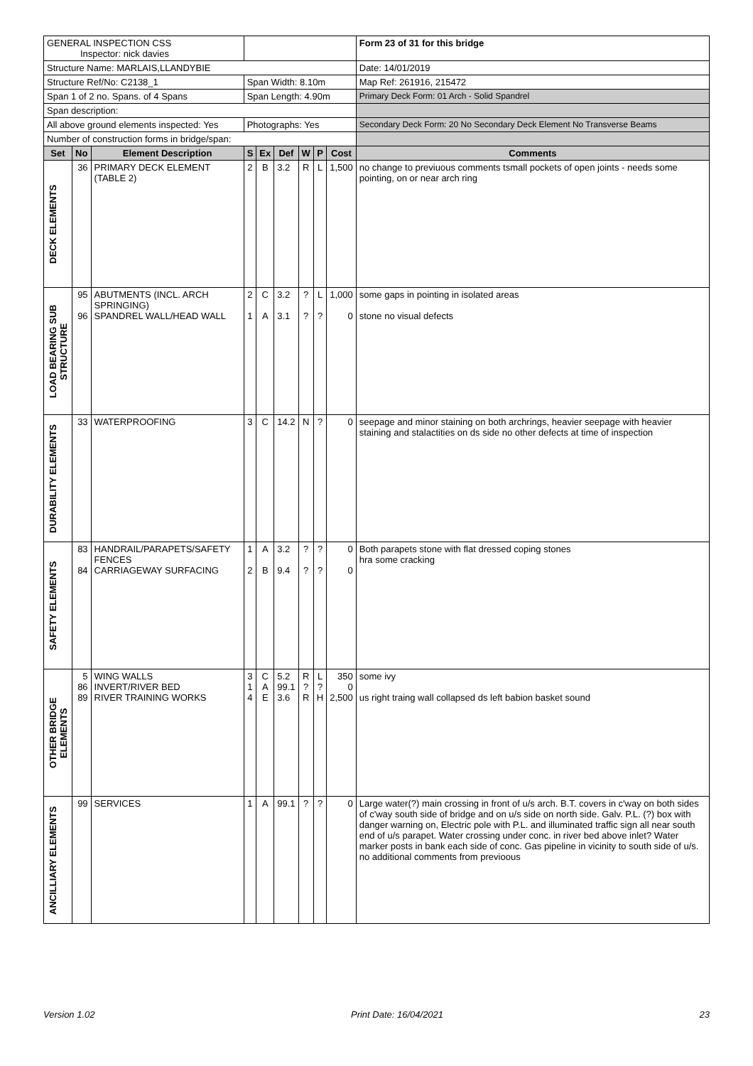| GENERAL INSPECTION CSS Inspector: nick davies | | | | | | | | | Form 23 of 31 for this bridge |
| Structure Name: MARLAIS,LLANDYBIE | | | | | | | | | Date: 14/01/2019 |
| Structure Ref/No: C2138_1 | | | Span Width: 8.10m | | | | | | Map Ref: 261916, 215472 |
| Span 1 of 2 no. Spans. of 4 Spans | | | Span Length: 4.90m | | | | | | Primary Deck Form: 01 Arch - Solid Spandrel |
| Span description: | | | | | | | | | |
| All above ground elements inspected: Yes | | | Photographs: Yes | | | | | | Secondary Deck Form: 20 No Secondary Deck Element No Transverse Beams |
| Number of construction forms in bridge/span: | | | | | | | | | |
| Set | No | Element Description | S | Ex | Def | W | P | Cost | Comments |
| DECK ELEMENTS | 36 | PRIMARY DECK ELEMENT (TABLE 2) | 2 | B | 3.2 | R | L | 1,500 | no change to previuous comments tsmall pockets of open joints - needs some pointing, on or near arch ring |
| LOAD BEARING SUB STRUCTURE | 95 96 | ABUTMENTS (INCL. ARCH SPRINGING) SPANDREL WALL/HEAD WALL | 2 1 | C A | 3.2 3.1 | ? ? | L ? | 1,000 0 | some gaps in pointing in isolated areas stone no visual defects |
| DURABILITY ELEMENTS | 33 | WATERPROOFING | 3 | C | 14.2 | N | ? | 0 | seepage and minor staining on both archrings, heavier seepage with heavier staining and stalactities on ds side no other defects at time of inspection |
| SAFETY ELEMENTS | 83 84 | HANDRAIL/PARAPETS/SAFETY FENCES CARRIAGEWAY SURFACING | 1 2 | A B | 3.2 9.4 | ? ? | ? ? | 0 0 | Both parapets stone with flat dressed coping stones hra some cracking |
| OTHER BRIDGE ELEMENTS | 5 86 89 | WING WALLS INVERT/RIVER BED RIVER TRAINING WORKS | 3 1 4 | C A E | 5.2 99.1 3.6 | R ? R | L ? H | 350 0 2,500 | some ivy us right traing wall collapsed ds left babion basket sound |
| ANCILLIARY ELEMENTS | 99 | SERVICES | 1 | A | 99.1 | ? | ? | 0 | Large water(?) main crossing in front of u/s arch. B.T. covers in c'way on both sides of c'way south side of bridge and on u/s side on north side. Galv. P.L. (?) box with danger warning on, Electric pole with P.L. and illuminated traffic sign all near south end of u/s parapet. Water crossing under conc. in river bed above inlet? Water marker posts in bank each side of conc. Gas pipeline in vicinity to south side of u/s. no additional comments from previoous |
Version 1.02 Print Date: 16/04/2021 23